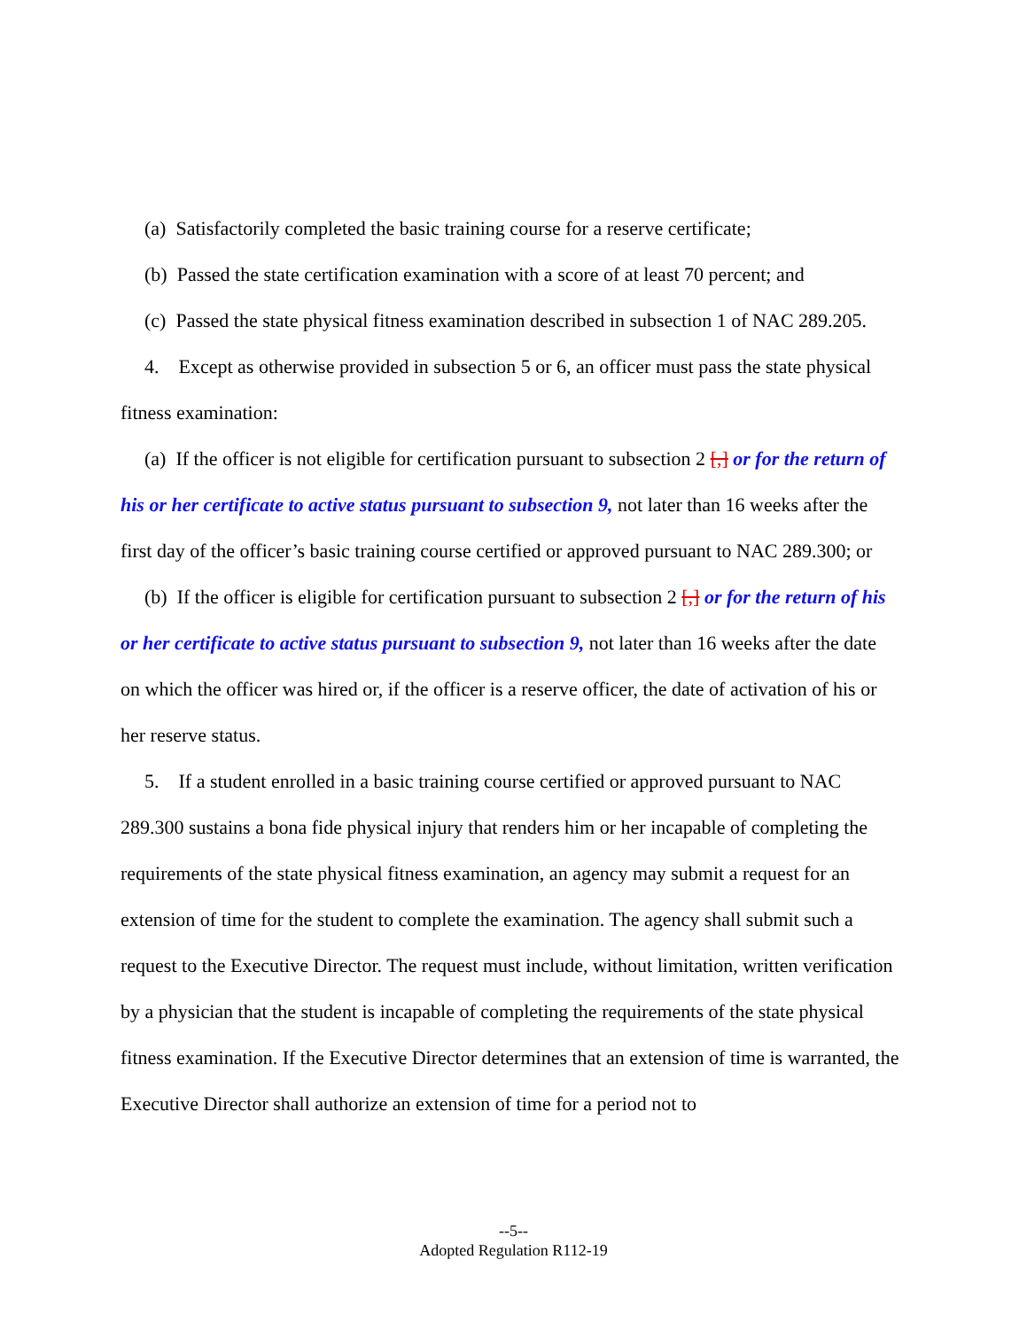(a) Satisfactorily completed the basic training course for a reserve certificate;
(b) Passed the state certification examination with a score of at least 70 percent; and
(c) Passed the state physical fitness examination described in subsection 1 of NAC 289.205.
4. Except as otherwise provided in subsection 5 or 6, an officer must pass the state physical fitness examination:
(a) If the officer is not eligible for certification pursuant to subsection 2 [,] or for the return of his or her certificate to active status pursuant to subsection 9, not later than 16 weeks after the first day of the officer’s basic training course certified or approved pursuant to NAC 289.300; or
(b) If the officer is eligible for certification pursuant to subsection 2 [,] or for the return of his or her certificate to active status pursuant to subsection 9, not later than 16 weeks after the date on which the officer was hired or, if the officer is a reserve officer, the date of activation of his or her reserve status.
5. If a student enrolled in a basic training course certified or approved pursuant to NAC 289.300 sustains a bona fide physical injury that renders him or her incapable of completing the requirements of the state physical fitness examination, an agency may submit a request for an extension of time for the student to complete the examination. The agency shall submit such a request to the Executive Director. The request must include, without limitation, written verification by a physician that the student is incapable of completing the requirements of the state physical fitness examination. If the Executive Director determines that an extension of time is warranted, the Executive Director shall authorize an extension of time for a period not to
--5--
Adopted Regulation R112-19